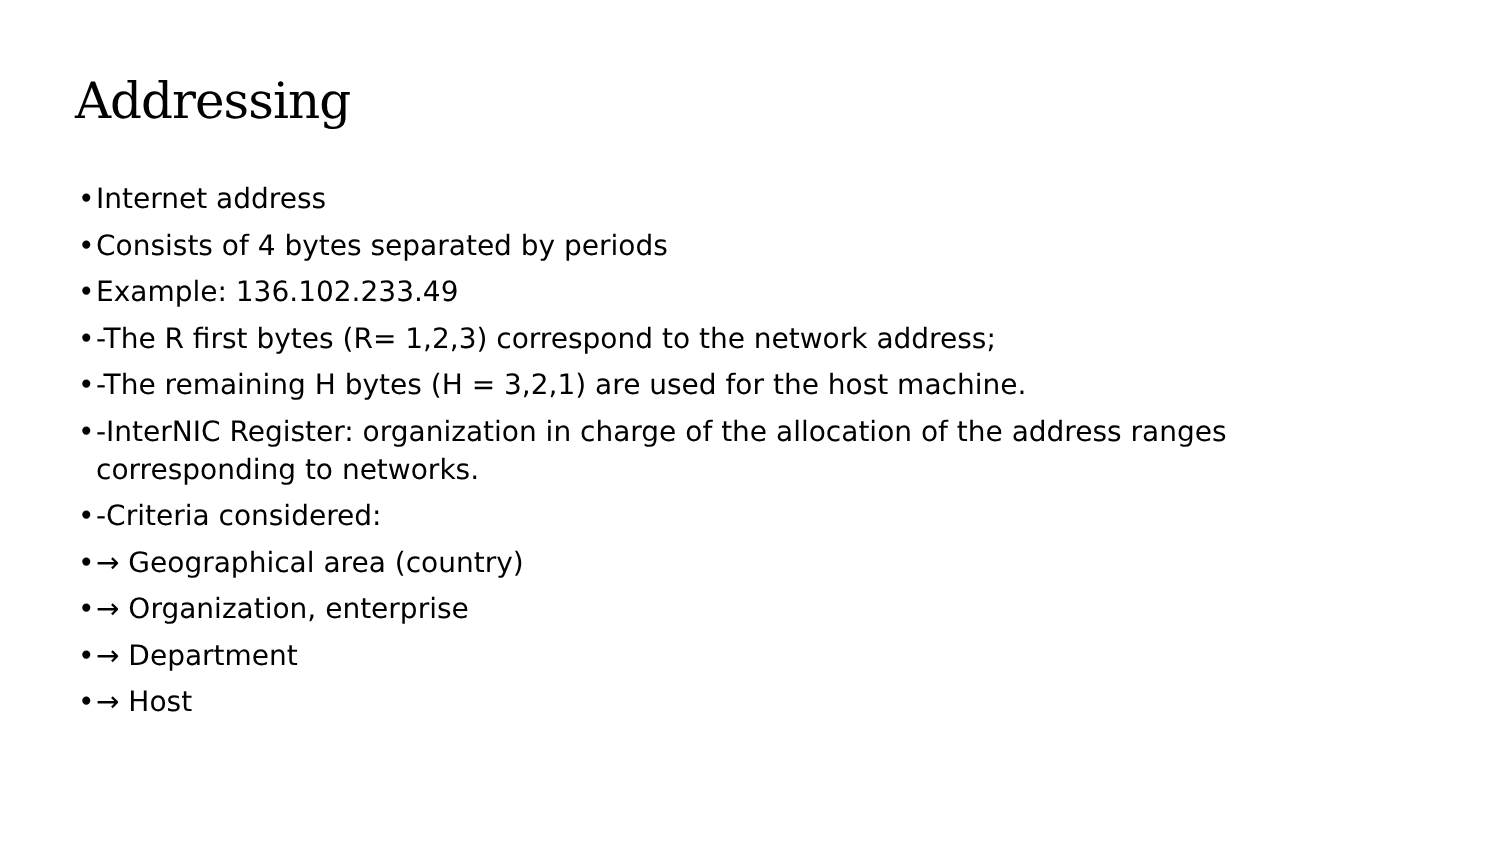Addressing
• Internet address
• Consists of 4 bytes separated by periods
• Example: 136.102.233.49
• -The R first bytes (R= 1,2,3) correspond to the network address;
• -The remaining H bytes (H = 3,2,1) are used for the host machine.
• -InterNIC Register: organization in charge of the allocation of the address ranges corresponding to networks.
• -Criteria considered:
• → Geographical area (country)
• → Organization, enterprise
• → Department
• → Host